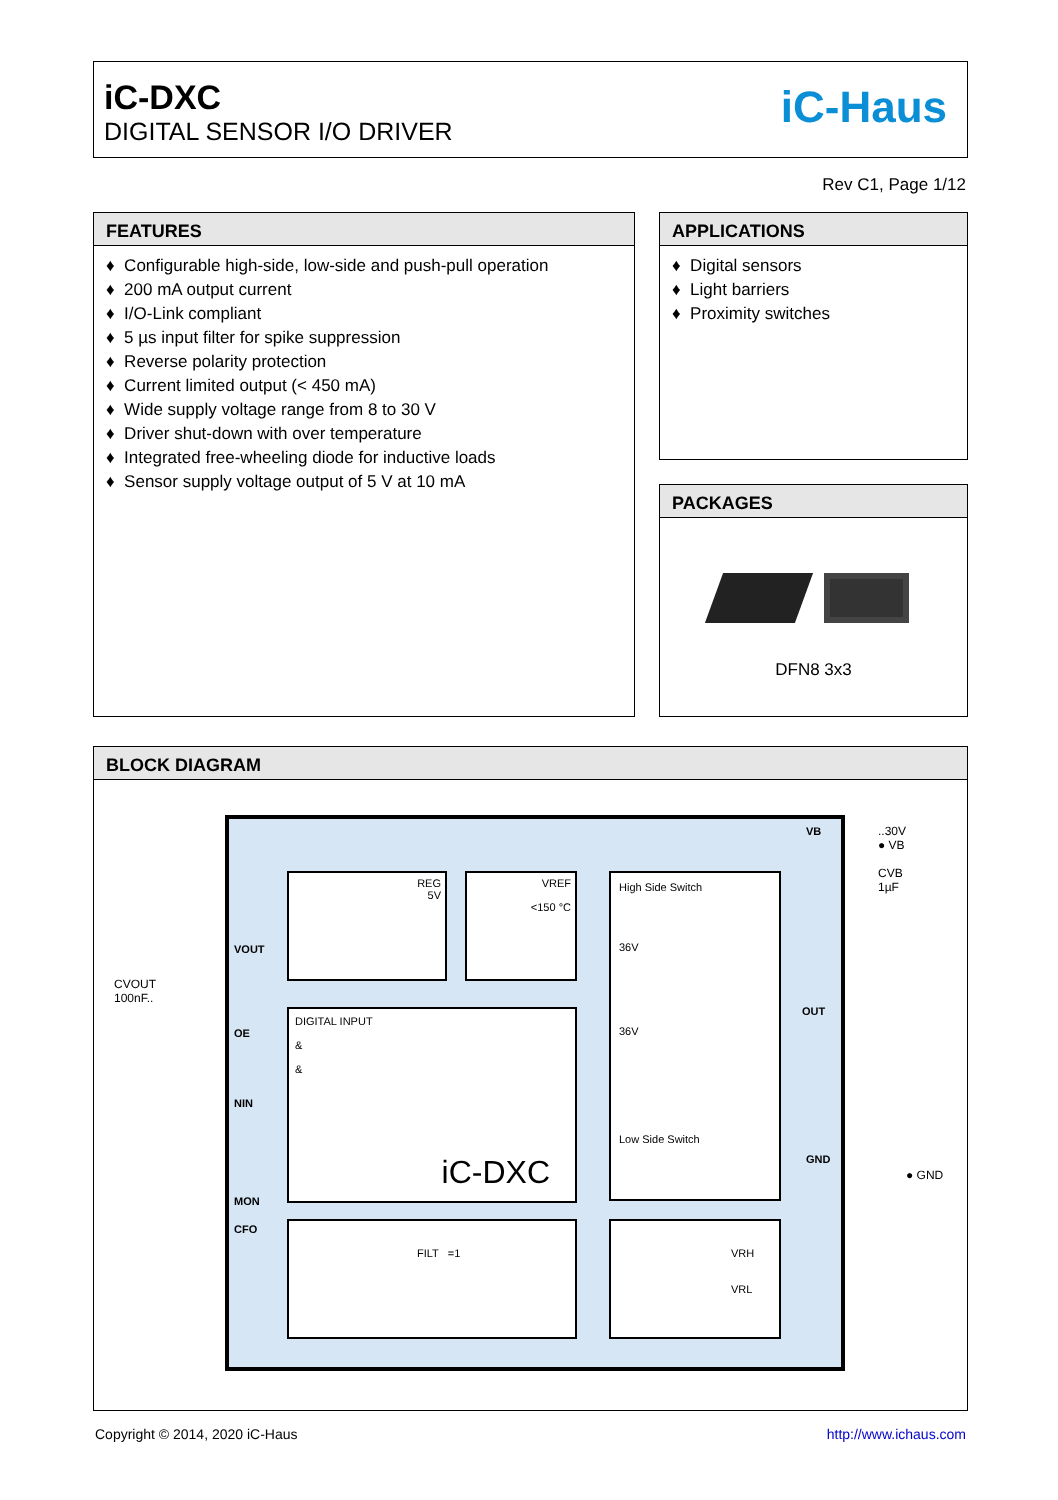iC-DXC
DIGITAL SENSOR I/O DRIVER
iC-Haus
Rev C1, Page 1/12
FEATURES
♦ Configurable high-side, low-side and push-pull operation
♦ 200 mA output current
♦ I/O-Link compliant
♦ 5 µs input filter for spike suppression
♦ Reverse polarity protection
♦ Current limited output (< 450 mA)
♦ Wide supply voltage range from 8 to 30 V
♦ Driver shut-down with over temperature
♦ Integrated free-wheeling diode for inductive loads
♦ Sensor supply voltage output of 5 V at 10 mA
APPLICATIONS
♦ Digital sensors
♦ Light barriers
♦ Proximity switches
PACKAGES
DFN8 3x3
BLOCK DIAGRAM
REG
5V
VREF
<150 °C
High Side Switch
36V
36V
Low Side Switch
DIGITAL INPUT
&
&
iC-DXC
FILT =1
VRH
VRL
CVOUT
100nF..
VOUT
OE
NIN
MON
CFO
VB
OUT
GND
..30V
● VB
CVB
1µF
● GND
Copyright © 2014, 2020 iC-Haus http://www.ichaus.com